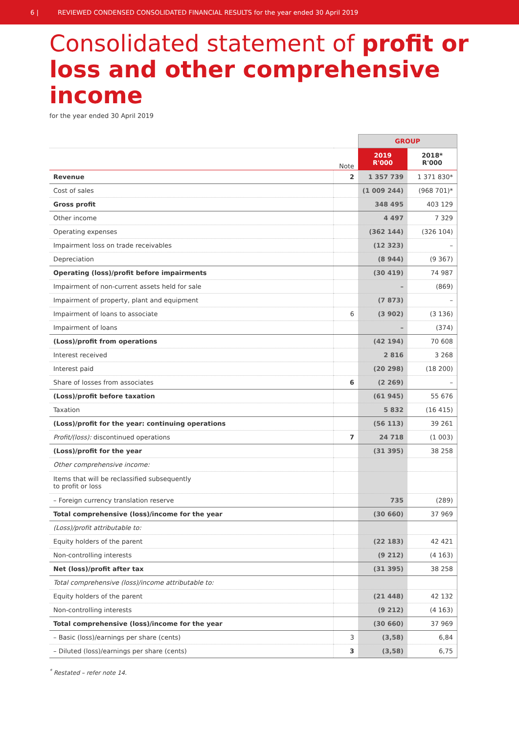6 | REVIEWED CONDENSED CONSOLIDATED FINANCIAL RESULTS for the year ended 30 April 2019
Consolidated statement of profit or loss and other comprehensive income
for the year ended 30 April 2019
| | | GROUP | |
| --- | --- | --- | --- |
| | Note | 2019 R'000 | 2018* R'000 |
| Revenue | 2 | 1 357 739 | 1 371 830* |
| Cost of sales | | (1 009 244) | (968 701)* |
| Gross profit | | 348 495 | 403 129 |
| Other income | | 4 497 | 7 329 |
| Operating expenses | | (362 144) | (326 104) |
| Impairment loss on trade receivables | | (12 323) | – |
| Depreciation | | (8 944) | (9 367) |
| Operating (loss)/profit before impairments | | (30 419) | 74 987 |
| Impairment of non-current assets held for sale | | – | (869) |
| Impairment of property, plant and equipment | | (7 873) | – |
| Impairment of loans to associate | 6 | (3 902) | (3 136) |
| Impairment of loans | | – | (374) |
| (Loss)/profit from operations | | (42 194) | 70 608 |
| Interest received | | 2 816 | 3 268 |
| Interest paid | | (20 298) | (18 200) |
| Share of losses from associates | 6 | (2 269) | – |
| (Loss)/profit before taxation | | (61 945) | 55 676 |
| Taxation | | 5 832 | (16 415) |
| (Loss)/profit for the year: continuing operations | | (56 113) | 39 261 |
| Profit/(loss): discontinued operations | 7 | 24 718 | (1 003) |
| (Loss)/profit for the year | | (31 395) | 38 258 |
| Other comprehensive income: | | | |
| Items that will be reclassified subsequently to profit or loss | | | |
| – Foreign currency translation reserve | | 735 | (289) |
| Total comprehensive (loss)/income for the year | | (30 660) | 37 969 |
| (Loss)/profit attributable to: | | | |
| Equity holders of the parent | | (22 183) | 42 421 |
| Non-controlling interests | | (9 212) | (4 163) |
| Net (loss)/profit after tax | | (31 395) | 38 258 |
| Total comprehensive (loss)/income attributable to: | | | |
| Equity holders of the parent | | (21 448) | 42 132 |
| Non-controlling interests | | (9 212) | (4 163) |
| Total comprehensive (loss)/income for the year | | (30 660) | 37 969 |
| – Basic (loss)/earnings per share (cents) | 3 | (3,58) | 6,84 |
| – Diluted (loss)/earnings per share (cents) | 3 | (3,58) | 6,75 |
<sup>*</sup> Restated – refer note 14.